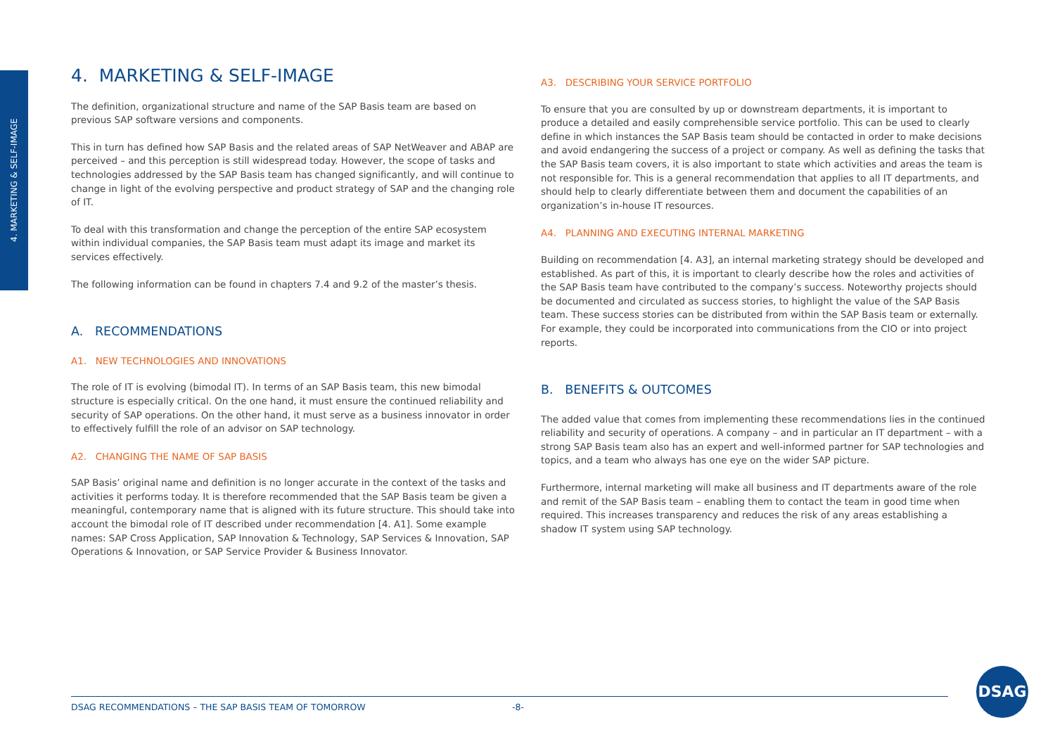4. MARKETING & SELF-IMAGE
4. MARKETING & SELF-IMAGE
The definition, organizational structure and name of the SAP Basis team are based on previous SAP software versions and components.
This in turn has defined how SAP Basis and the related areas of SAP NetWeaver and ABAP are perceived – and this perception is still widespread today. However, the scope of tasks and technologies addressed by the SAP Basis team has changed significantly, and will continue to change in light of the evolving perspective and product strategy of SAP and the changing role of IT.
To deal with this transformation and change the perception of the entire SAP ecosystem within individual companies, the SAP Basis team must adapt its image and market its services effectively.
The following information can be found in chapters 7.4 and 9.2 of the master’s thesis.
A. RECOMMENDATIONS
A1. NEW TECHNOLOGIES AND INNOVATIONS
The role of IT is evolving (bimodal IT). In terms of an SAP Basis team, this new bimodal structure is especially critical. On the one hand, it must ensure the continued reliability and security of SAP operations. On the other hand, it must serve as a business innovator in order to effectively fulfill the role of an advisor on SAP technology.
A2. CHANGING THE NAME OF SAP BASIS
SAP Basis’ original name and definition is no longer accurate in the context of the tasks and activities it performs today. It is therefore recommended that the SAP Basis team be given a meaningful, contemporary name that is aligned with its future structure. This should take into account the bimodal role of IT described under recommendation [4. A1]. Some example names: SAP Cross Application, SAP Innovation & Technology, SAP Services & Innovation, SAP Operations & Innovation, or SAP Service Provider & Business Innovator.
A3. DESCRIBING YOUR SERVICE PORTFOLIO
To ensure that you are consulted by up or downstream departments, it is important to produce a detailed and easily comprehensible service portfolio. This can be used to clearly define in which instances the SAP Basis team should be contacted in order to make decisions and avoid endangering the success of a project or company. As well as defining the tasks that the SAP Basis team covers, it is also important to state which activities and areas the team is not responsible for. This is a general recommendation that applies to all IT departments, and should help to clearly differentiate between them and document the capabilities of an organization’s in-house IT resources.
A4. PLANNING AND EXECUTING INTERNAL MARKETING
Building on recommendation [4. A3], an internal marketing strategy should be developed and established. As part of this, it is important to clearly describe how the roles and activities of the SAP Basis team have contributed to the company’s success. Noteworthy projects should be documented and circulated as success stories, to highlight the value of the SAP Basis team. These success stories can be distributed from within the SAP Basis team or externally. For example, they could be incorporated into communications from the CIO or into project reports.
B. BENEFITS & OUTCOMES
The added value that comes from implementing these recommendations lies in the continued reliability and security of operations. A company – and in particular an IT department – with a strong SAP Basis team also has an expert and well-informed partner for SAP technologies and topics, and a team who always has one eye on the wider SAP picture.
Furthermore, internal marketing will make all business and IT departments aware of the role and remit of the SAP Basis team – enabling them to contact the team in good time when required. This increases transparency and reduces the risk of any areas establishing a shadow IT system using SAP technology.
DSAG RECOMMENDATIONS – THE SAP BASIS TEAM OF TOMORROW -8-
DSAG